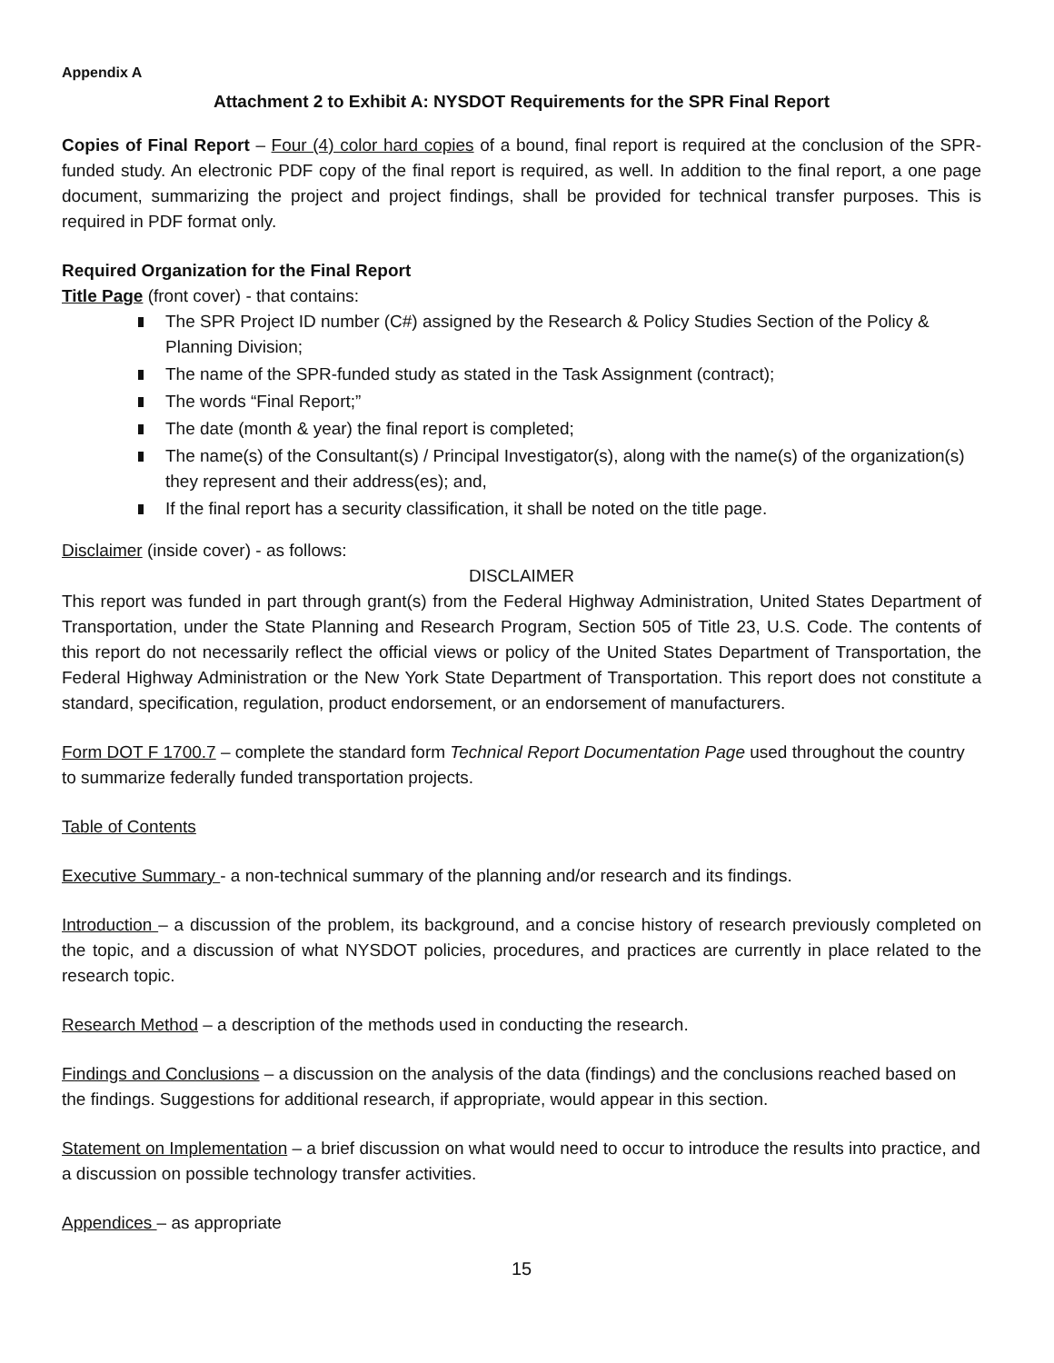Appendix A
Attachment 2 to Exhibit A: NYSDOT Requirements for the SPR Final Report
Copies of Final Report – Four (4) color hard copies of a bound, final report is required at the conclusion of the SPR-funded study. An electronic PDF copy of the final report is required, as well. In addition to the final report, a one page document, summarizing the project and project findings, shall be provided for technical transfer purposes. This is required in PDF format only.
Required Organization for the Final Report
Title Page (front cover) - that contains:
The SPR Project ID number (C#) assigned by the Research & Policy Studies Section of the Policy & Planning Division;
The name of the SPR-funded study as stated in the Task Assignment (contract);
The words “Final Report;”
The date (month & year) the final report is completed;
The name(s) of the Consultant(s) / Principal Investigator(s), along with the name(s) of the organization(s) they represent and their address(es); and,
If the final report has a security classification, it shall be noted on the title page.
Disclaimer (inside cover) - as follows:
DISCLAIMER
This report was funded in part through grant(s) from the Federal Highway Administration, United States Department of Transportation, under the State Planning and Research Program, Section 505 of Title 23, U.S. Code. The contents of this report do not necessarily reflect the official views or policy of the United States Department of Transportation, the Federal Highway Administration or the New York State Department of Transportation. This report does not constitute a standard, specification, regulation, product endorsement, or an endorsement of manufacturers.
Form DOT F 1700.7 – complete the standard form Technical Report Documentation Page used throughout the country to summarize federally funded transportation projects.
Table of Contents
Executive Summary - a non-technical summary of the planning and/or research and its findings.
Introduction – a discussion of the problem, its background, and a concise history of research previously completed on the topic, and a discussion of what NYSDOT policies, procedures, and practices are currently in place related to the research topic.
Research Method – a description of the methods used in conducting the research.
Findings and Conclusions – a discussion on the analysis of the data (findings) and the conclusions reached based on the findings. Suggestions for additional research, if appropriate, would appear in this section.
Statement on Implementation – a brief discussion on what would need to occur to introduce the results into practice, and a discussion on possible technology transfer activities.
Appendices – as appropriate
15